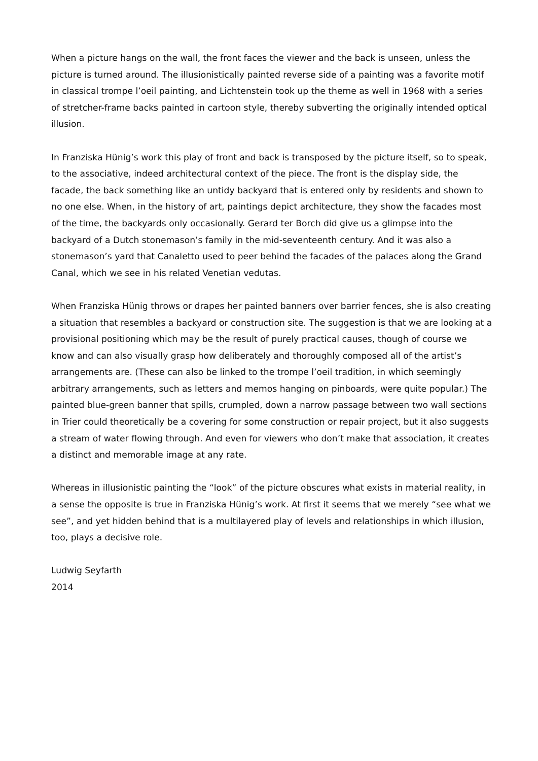When a picture hangs on the wall, the front faces the viewer and the back is unseen, unless the picture is turned around. The illusionistically painted reverse side of a painting was a favorite motif in classical trompe l’oeil painting, and Lichtenstein took up the theme as well in 1968 with a series of stretcher-frame backs painted in cartoon style, thereby subverting the originally intended optical illusion.
In Franziska Hünig’s work this play of front and back is transposed by the picture itself, so to speak, to the associative, indeed architectural context of the piece. The front is the display side, the facade, the back something like an untidy backyard that is entered only by residents and shown to no one else. When, in the history of art, paintings depict architecture, they show the facades most of the time, the backyards only occasionally. Gerard ter Borch did give us a glimpse into the backyard of a Dutch stonemason’s family in the mid-seventeenth century. And it was also a stonemason’s yard that Canaletto used to peer behind the facades of the palaces along the Grand Canal, which we see in his related Venetian vedutas.
When Franziska Hünig throws or drapes her painted banners over barrier fences, she is also creating a situation that resembles a backyard or construction site. The suggestion is that we are looking at a provisional positioning which may be the result of purely practical causes, though of course we know and can also visually grasp how deliberately and thoroughly composed all of the artist’s arrangements are. (These can also be linked to the trompe l’oeil tradition, in which seemingly arbitrary arrangements, such as letters and memos hanging on pinboards, were quite popular.) The painted blue-green banner that spills, crumpled, down a narrow passage between two wall sections in Trier could theoretically be a covering for some construction or repair project, but it also suggests a stream of water flowing through. And even for viewers who don’t make that association, it creates a distinct and memorable image at any rate.
Whereas in illusionistic painting the “look” of the picture obscures what exists in material reality, in a sense the opposite is true in Franziska Hünig’s work. At first it seems that we merely “see what we see”, and yet hidden behind that is a multilayered play of levels and relationships in which illusion, too, plays a decisive role.
Ludwig Seyfarth
2014